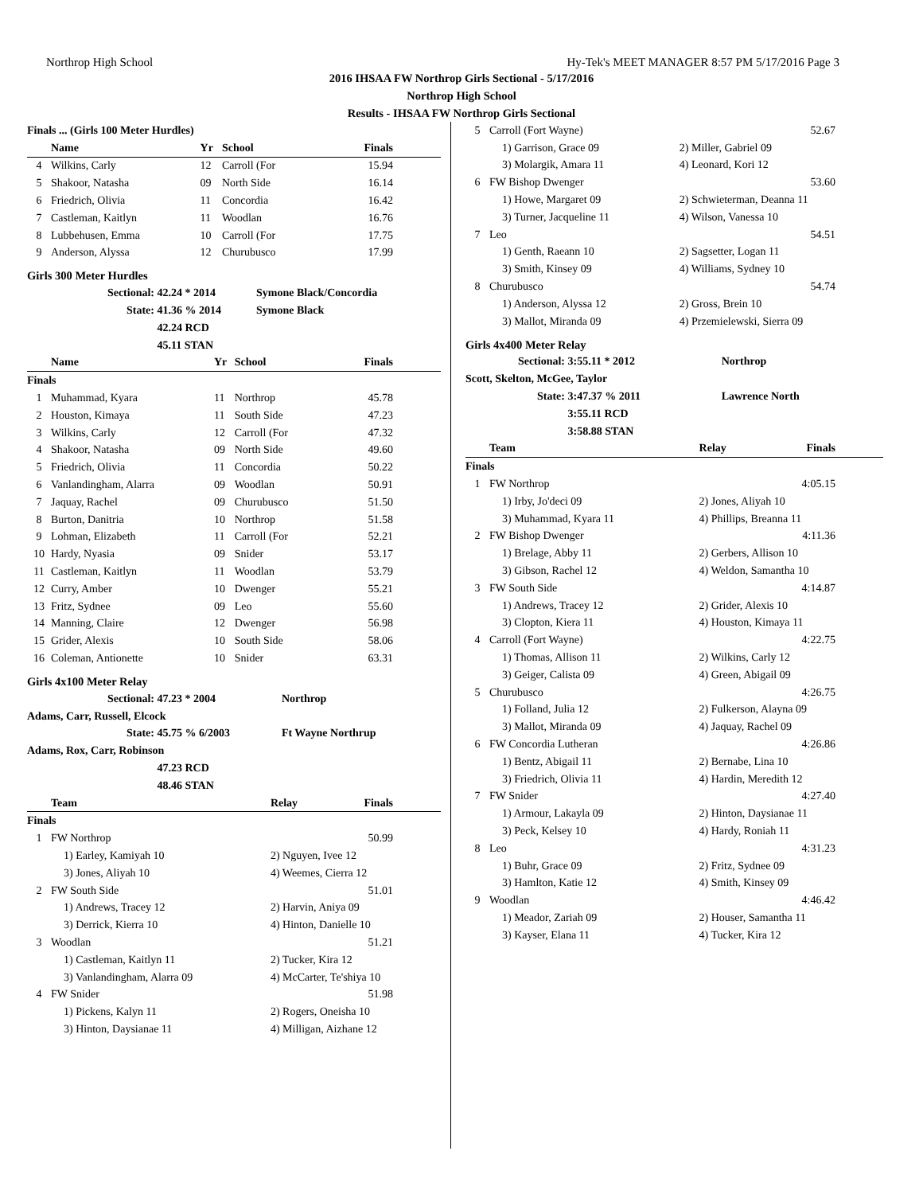Northrop High School Hy-Tek's MEET MANAGER 8:57 PM 5/17/2016 Page 3
2016 IHSAA FW Northrop Girls Sectional - 5/17/2016
Northrop High School
Results - IHSAA FW Northrop Girls Sectional
| Finals ... (Girls 100 Meter Hurdles) | | | | |
| | Name | Yr | School | Finals |
| 4 | Wilkins, Carly | 12 | Carroll (For | 15.94 |
| 5 | Shakoor, Natasha | 09 | North Side | 16.14 |
| 6 | Friedrich, Olivia | 11 | Concordia | 16.42 |
| 7 | Castleman, Kaitlyn | 11 | Woodlan | 16.76 |
| 8 | Lubbehusen, Emma | 10 | Carroll (For | 17.75 |
| 9 | Anderson, Alyssa | 12 | Churubusco | 17.99 |
Girls 300 Meter Hurdles
| Sectional: | 42.24 * 2014 | Symone Black/Concordia |
| State: | 41.36 % 2014 | Symone Black |
| | 42.24 RCD | |
| | 45.11 STAN | |
| | Name | Yr | School | Finals |
| --- | --- | --- | --- | --- |
| Finals | | | | |
| 1 | Muhammad, Kyara | 11 | Northrop | 45.78 |
| 2 | Houston, Kimaya | 11 | South Side | 47.23 |
| 3 | Wilkins, Carly | 12 | Carroll (For | 47.32 |
| 4 | Shakoor, Natasha | 09 | North Side | 49.60 |
| 5 | Friedrich, Olivia | 11 | Concordia | 50.22 |
| 6 | Vanlandingham, Alarra | 09 | Woodlan | 50.91 |
| 7 | Jaquay, Rachel | 09 | Churubusco | 51.50 |
| 8 | Burton, Danitria | 10 | Northrop | 51.58 |
| 9 | Lohman, Elizabeth | 11 | Carroll (For | 52.21 |
| 10 | Hardy, Nyasia | 09 | Snider | 53.17 |
| 11 | Castleman, Kaitlyn | 11 | Woodlan | 53.79 |
| 12 | Curry, Amber | 10 | Dwenger | 55.21 |
| 13 | Fritz, Sydnee | 09 | Leo | 55.60 |
| 14 | Manning, Claire | 12 | Dwenger | 56.98 |
| 15 | Grider, Alexis | 10 | South Side | 58.06 |
| 16 | Coleman, Antionette | 10 | Snider | 63.31 |
Girls 4x100 Meter Relay
| Sectional: | 47.23 * 2004 | Northrop |
| Adams, Carr, Russell, Elcock | | |
| State: | 45.75 % 6/2003 | Ft Wayne Northrup |
| Adams, Rox, Carr, Robinson | | |
| | 47.23 RCD | |
| | 48.46 STAN | |
| | Team | Relay | Finals |
| --- | --- | --- | --- |
| Finals | | | |
| 1 | FW Northrop | | 50.99 |
| | 1) Earley, Kamiyah 10 | 2) Nguyen, Ivee 12 | |
| | 3) Jones, Aliyah 10 | 4) Weemes, Cierra 12 | |
| 2 | FW South Side | | 51.01 |
| | 1) Andrews, Tracey 12 | 2) Harvin, Aniya 09 | |
| | 3) Derrick, Kierra 10 | 4) Hinton, Danielle 10 | |
| 3 | Woodlan | | 51.21 |
| | 1) Castleman, Kaitlyn 11 | 2) Tucker, Kira 12 | |
| | 3) Vanlandingham, Alarra 09 | 4) McCarter, Te'shiya 10 | |
| 4 | FW Snider | | 51.98 |
| | 1) Pickens, Kalyn 11 | 2) Rogers, Oneisha 10 | |
| | 3) Hinton, Daysianae 11 | 4) Milligan, Aizhane 12 | |
| 5 | Carroll (Fort Wayne) | | 52.67 |
| | 1) Garrison, Grace 09 | 2) Miller, Gabriel 09 | |
| | 3) Molargik, Amara 11 | 4) Leonard, Kori 12 | |
| 6 | FW Bishop Dwenger | | 53.60 |
| | 1) Howe, Margaret 09 | 2) Schwieterman, Deanna 11 | |
| | 3) Turner, Jacqueline 11 | 4) Wilson, Vanessa 10 | |
| 7 | Leo | | 54.51 |
| | 1) Genth, Raeann 10 | 2) Sagsetter, Logan 11 | |
| | 3) Smith, Kinsey 09 | 4) Williams, Sydney 10 | |
| 8 | Churubusco | | 54.74 |
| | 1) Anderson, Alyssa 12 | 2) Gross, Brein 10 | |
| | 3) Mallot, Miranda 09 | 4) Przemielewski, Sierra 09 | |
Girls 4x400 Meter Relay
| Sectional: | 3:55.11 * 2012 | Northrop |
| Scott, Skelton, McGee, Taylor | | |
| State: | 3:47.37 % 2011 | Lawrence North |
| | 3:55.11 RCD | |
| | 3:58.88 STAN | |
| | Team | Relay | Finals |
| --- | --- | --- | --- |
| Finals | | | |
| 1 | FW Northrop | | 4:05.15 |
| | 1) Irby, Jo'deci 09 | 2) Jones, Aliyah 10 | |
| | 3) Muhammad, Kyara 11 | 4) Phillips, Breanna 11 | |
| 2 | FW Bishop Dwenger | | 4:11.36 |
| | 1) Brelage, Abby 11 | 2) Gerbers, Allison 10 | |
| | 3) Gibson, Rachel 12 | 4) Weldon, Samantha 10 | |
| 3 | FW South Side | | 4:14.87 |
| | 1) Andrews, Tracey 12 | 2) Grider, Alexis 10 | |
| | 3) Clopton, Kiera 11 | 4) Houston, Kimaya 11 | |
| 4 | Carroll (Fort Wayne) | | 4:22.75 |
| | 1) Thomas, Allison 11 | 2) Wilkins, Carly 12 | |
| | 3) Geiger, Calista 09 | 4) Green, Abigail 09 | |
| 5 | Churubusco | | 4:26.75 |
| | 1) Folland, Julia 12 | 2) Fulkerson, Alayna 09 | |
| | 3) Mallot, Miranda 09 | 4) Jaquay, Rachel 09 | |
| 6 | FW Concordia Lutheran | | 4:26.86 |
| | 1) Bentz, Abigail 11 | 2) Bernabe, Lina 10 | |
| | 3) Friedrich, Olivia 11 | 4) Hardin, Meredith 12 | |
| 7 | FW Snider | | 4:27.40 |
| | 1) Armour, Lakayla 09 | 2) Hinton, Daysianae 11 | |
| | 3) Peck, Kelsey 10 | 4) Hardy, Roniah 11 | |
| 8 | Leo | | 4:31.23 |
| | 1) Buhr, Grace 09 | 2) Fritz, Sydnee 09 | |
| | 3) Hamlton, Katie 12 | 4) Smith, Kinsey 09 | |
| 9 | Woodlan | | 4:46.42 |
| | 1) Meador, Zariah 09 | 2) Houser, Samantha 11 | |
| | 3) Kayser, Elana 11 | 4) Tucker, Kira 12 | |